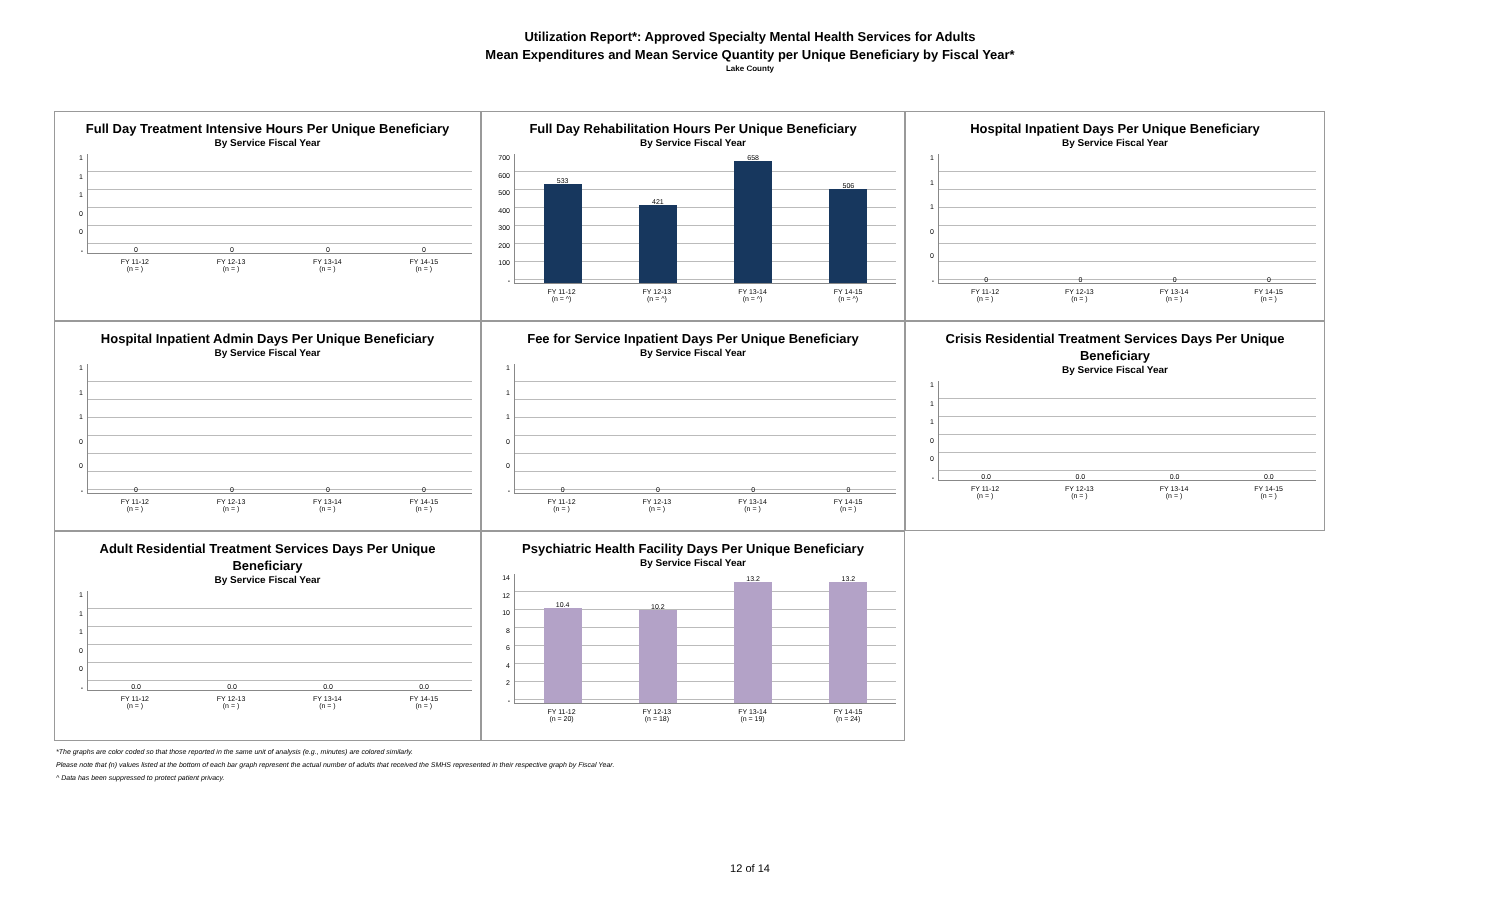Utilization Report*: Approved Specialty Mental Health Services for Adults
Mean Expenditures and Mean Service Quantity per Unique Beneficiary by Fiscal Year*
Lake County
Full Day Treatment Intensive Hours Per Unique Beneficiary
By Service Fiscal Year
11100
-
0
0
0
0
FY 11-12
(n = ) FY 12-13
(n = ) FY 13-14
(n = ) FY 14-15
(n = )
Full Day Rehabilitation Hours Per Unique Beneficiary
By Service Fiscal Year
700
600
500
400
300
200
100
-
533
421
658
506
FY 11-12
(n = ^) FY 12-13
(n = ^) FY 13-14
(n = ^) FY 14-15
(n = ^)
Hospital Inpatient Days Per Unique Beneficiary
By Service Fiscal Year
11100
-
0
0
0
0
FY 11-12
(n = ) FY 12-13
(n = ) FY 13-14
(n = ) FY 14-15
(n = )
Hospital Inpatient Admin Days Per Unique Beneficiary
By Service Fiscal Year
11100
-
0
0
0
0
FY 11-12
(n = ) FY 12-13
(n = ) FY 13-14
(n = ) FY 14-15
(n = )
Fee for Service Inpatient Days Per Unique Beneficiary
By Service Fiscal Year
11100
-
0
0
0
0
FY 11-12
(n = ) FY 12-13
(n = ) FY 13-14
(n = ) FY 14-15
(n = )
Crisis Residential Treatment Services Days Per Unique Beneficiary
By Service Fiscal Year
11100
-
0.0
0.0
0.0
0.0
FY 11-12
(n = ) FY 12-13
(n = ) FY 13-14
(n = ) FY 14-15
(n = )
Adult Residential Treatment Services Days Per Unique Beneficiary
By Service Fiscal Year
11100
-
0.0
0.0
0.0
0.0
FY 11-12
(n = ) FY 12-13
(n = ) FY 13-14
(n = ) FY 14-15
(n = )
Psychiatric Health Facility Days Per Unique Beneficiary
By Service Fiscal Year
14
12
10
8642
-
10.4
10.2
13.2
13.2
FY 11-12
(n = 20) FY 12-13
(n = 18) FY 13-14
(n = 19) FY 14-15
(n = 24)
*The graphs are color coded so that those reported in the same unit of analysis (e.g., minutes) are colored similarly.
Please note that (n) values listed at the bottom of each bar graph represent the actual number of adults that received the SMHS represented in their respective graph by Fiscal Year.
^ Data has been suppressed to protect patient privacy.
12 of 14